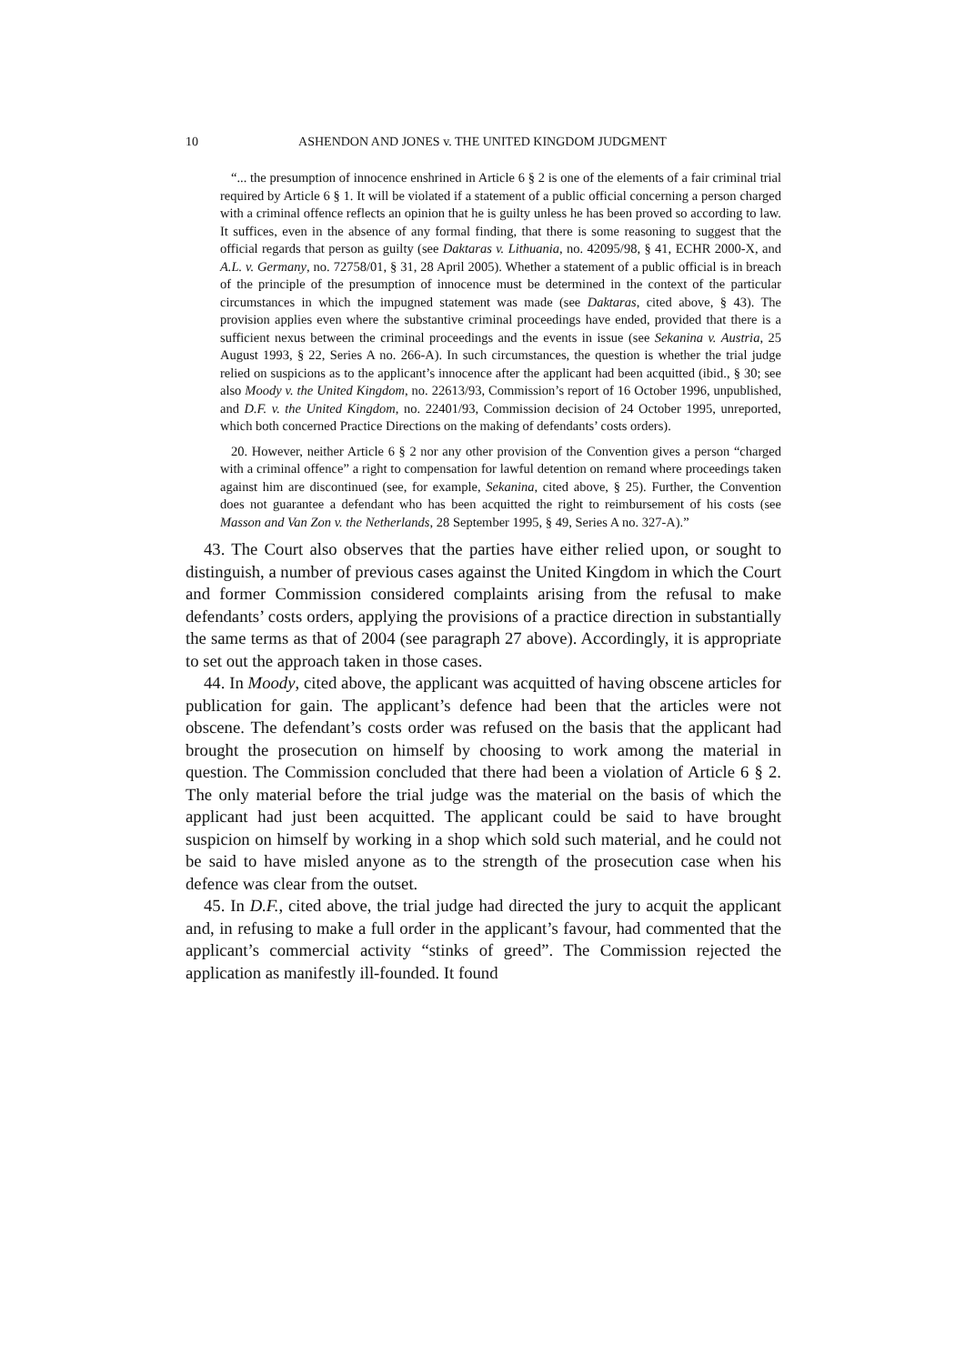10 ASHENDON AND JONES v. THE UNITED KINGDOM JUDGMENT
“... the presumption of innocence enshrined in Article 6 § 2 is one of the elements of a fair criminal trial required by Article 6 § 1. It will be violated if a statement of a public official concerning a person charged with a criminal offence reflects an opinion that he is guilty unless he has been proved so according to law. It suffices, even in the absence of any formal finding, that there is some reasoning to suggest that the official regards that person as guilty (see Daktaras v. Lithuania, no. 42095/98, § 41, ECHR 2000-X, and A.L. v. Germany, no. 72758/01, § 31, 28 April 2005). Whether a statement of a public official is in breach of the principle of the presumption of innocence must be determined in the context of the particular circumstances in which the impugned statement was made (see Daktaras, cited above, § 43). The provision applies even where the substantive criminal proceedings have ended, provided that there is a sufficient nexus between the criminal proceedings and the events in issue (see Sekanina v. Austria, 25 August 1993, § 22, Series A no. 266-A). In such circumstances, the question is whether the trial judge relied on suspicions as to the applicant’s innocence after the applicant had been acquitted (ibid., § 30; see also Moody v. the United Kingdom, no. 22613/93, Commission’s report of 16 October 1996, unpublished, and D.F. v. the United Kingdom, no. 22401/93, Commission decision of 24 October 1995, unreported, which both concerned Practice Directions on the making of defendants’ costs orders).
20. However, neither Article 6 § 2 nor any other provision of the Convention gives a person “charged with a criminal offence” a right to compensation for lawful detention on remand where proceedings taken against him are discontinued (see, for example, Sekanina, cited above, § 25). Further, the Convention does not guarantee a defendant who has been acquitted the right to reimbursement of his costs (see Masson and Van Zon v. the Netherlands, 28 September 1995, § 49, Series A no. 327-A).”
43. The Court also observes that the parties have either relied upon, or sought to distinguish, a number of previous cases against the United Kingdom in which the Court and former Commission considered complaints arising from the refusal to make defendants’ costs orders, applying the provisions of a practice direction in substantially the same terms as that of 2004 (see paragraph 27 above). Accordingly, it is appropriate to set out the approach taken in those cases.
44. In Moody, cited above, the applicant was acquitted of having obscene articles for publication for gain. The applicant’s defence had been that the articles were not obscene. The defendant’s costs order was refused on the basis that the applicant had brought the prosecution on himself by choosing to work among the material in question. The Commission concluded that there had been a violation of Article 6 § 2. The only material before the trial judge was the material on the basis of which the applicant had just been acquitted. The applicant could be said to have brought suspicion on himself by working in a shop which sold such material, and he could not be said to have misled anyone as to the strength of the prosecution case when his defence was clear from the outset.
45. In D.F., cited above, the trial judge had directed the jury to acquit the applicant and, in refusing to make a full order in the applicant’s favour, had commented that the applicant’s commercial activity “stinks of greed”. The Commission rejected the application as manifestly ill-founded. It found